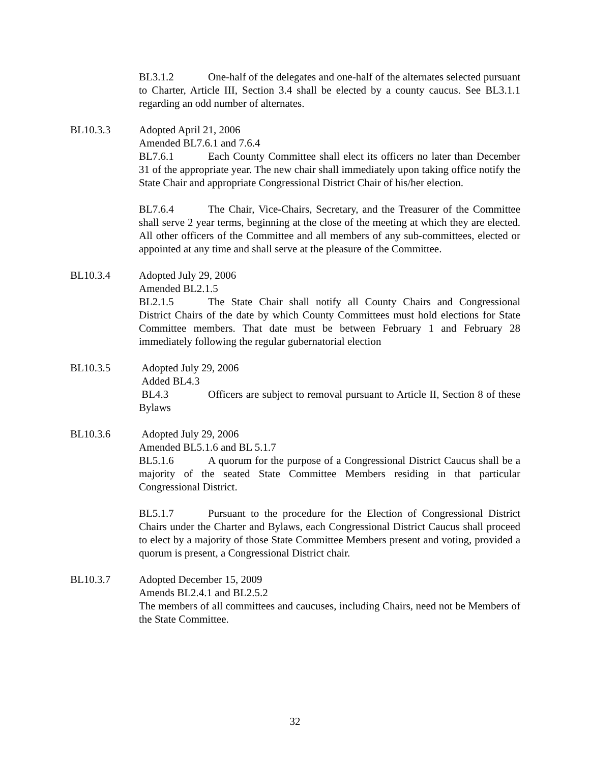BL3.1.2 One-half of the delegates and one-half of the alternates selected pursuant to Charter, Article III, Section 3.4 shall be elected by a county caucus. See BL3.1.1 regarding an odd number of alternates.
BL10.3.3 Adopted April 21, 2006
Amended BL7.6.1 and 7.6.4
BL7.6.1 Each County Committee shall elect its officers no later than December 31 of the appropriate year. The new chair shall immediately upon taking office notify the State Chair and appropriate Congressional District Chair of his/her election.
BL7.6.4 The Chair, Vice-Chairs, Secretary, and the Treasurer of the Committee shall serve 2 year terms, beginning at the close of the meeting at which they are elected. All other officers of the Committee and all members of any sub-committees, elected or appointed at any time and shall serve at the pleasure of the Committee.
BL10.3.4 Adopted July 29, 2006
Amended BL2.1.5
BL2.1.5 The State Chair shall notify all County Chairs and Congressional District Chairs of the date by which County Committees must hold elections for State Committee members. That date must be between February 1 and February 28 immediately following the regular gubernatorial election
BL10.3.5 Adopted July 29, 2006
Added BL4.3
BL4.3 Officers are subject to removal pursuant to Article II, Section 8 of these Bylaws
BL10.3.6 Adopted July 29, 2006
Amended BL5.1.6 and BL 5.1.7
BL5.1.6 A quorum for the purpose of a Congressional District Caucus shall be a majority of the seated State Committee Members residing in that particular Congressional District.
BL5.1.7 Pursuant to the procedure for the Election of Congressional District Chairs under the Charter and Bylaws, each Congressional District Caucus shall proceed to elect by a majority of those State Committee Members present and voting, provided a quorum is present, a Congressional District chair.
BL10.3.7 Adopted December 15, 2009
Amends BL2.4.1 and BL2.5.2
The members of all committees and caucuses, including Chairs, need not be Members of the State Committee.
32